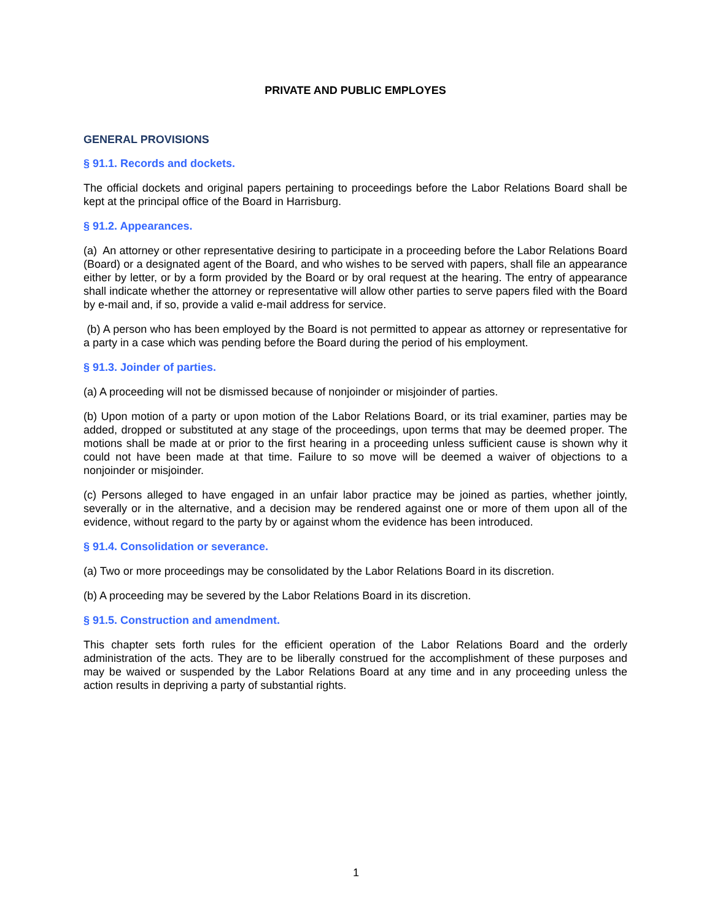PRIVATE AND PUBLIC EMPLOYES
GENERAL PROVISIONS
§ 91.1. Records and dockets.
The official dockets and original papers pertaining to proceedings before the Labor Relations Board shall be kept at the principal office of the Board in Harrisburg.
§ 91.2. Appearances.
(a) An attorney or other representative desiring to participate in a proceeding before the Labor Relations Board (Board) or a designated agent of the Board, and who wishes to be served with papers, shall file an appearance either by letter, or by a form provided by the Board or by oral request at the hearing. The entry of appearance shall indicate whether the attorney or representative will allow other parties to serve papers filed with the Board by e-mail and, if so, provide a valid e-mail address for service.
(b) A person who has been employed by the Board is not permitted to appear as attorney or representative for a party in a case which was pending before the Board during the period of his employment.
§ 91.3. Joinder of parties.
(a) A proceeding will not be dismissed because of nonjoinder or misjoinder of parties.
(b) Upon motion of a party or upon motion of the Labor Relations Board, or its trial examiner, parties may be added, dropped or substituted at any stage of the proceedings, upon terms that may be deemed proper. The motions shall be made at or prior to the first hearing in a proceeding unless sufficient cause is shown why it could not have been made at that time. Failure to so move will be deemed a waiver of objections to a nonjoinder or misjoinder.
(c) Persons alleged to have engaged in an unfair labor practice may be joined as parties, whether jointly, severally or in the alternative, and a decision may be rendered against one or more of them upon all of the evidence, without regard to the party by or against whom the evidence has been introduced.
§ 91.4. Consolidation or severance.
(a) Two or more proceedings may be consolidated by the Labor Relations Board in its discretion.
(b) A proceeding may be severed by the Labor Relations Board in its discretion.
§ 91.5. Construction and amendment.
This chapter sets forth rules for the efficient operation of the Labor Relations Board and the orderly administration of the acts. They are to be liberally construed for the accomplishment of these purposes and may be waived or suspended by the Labor Relations Board at any time and in any proceeding unless the action results in depriving a party of substantial rights.
1